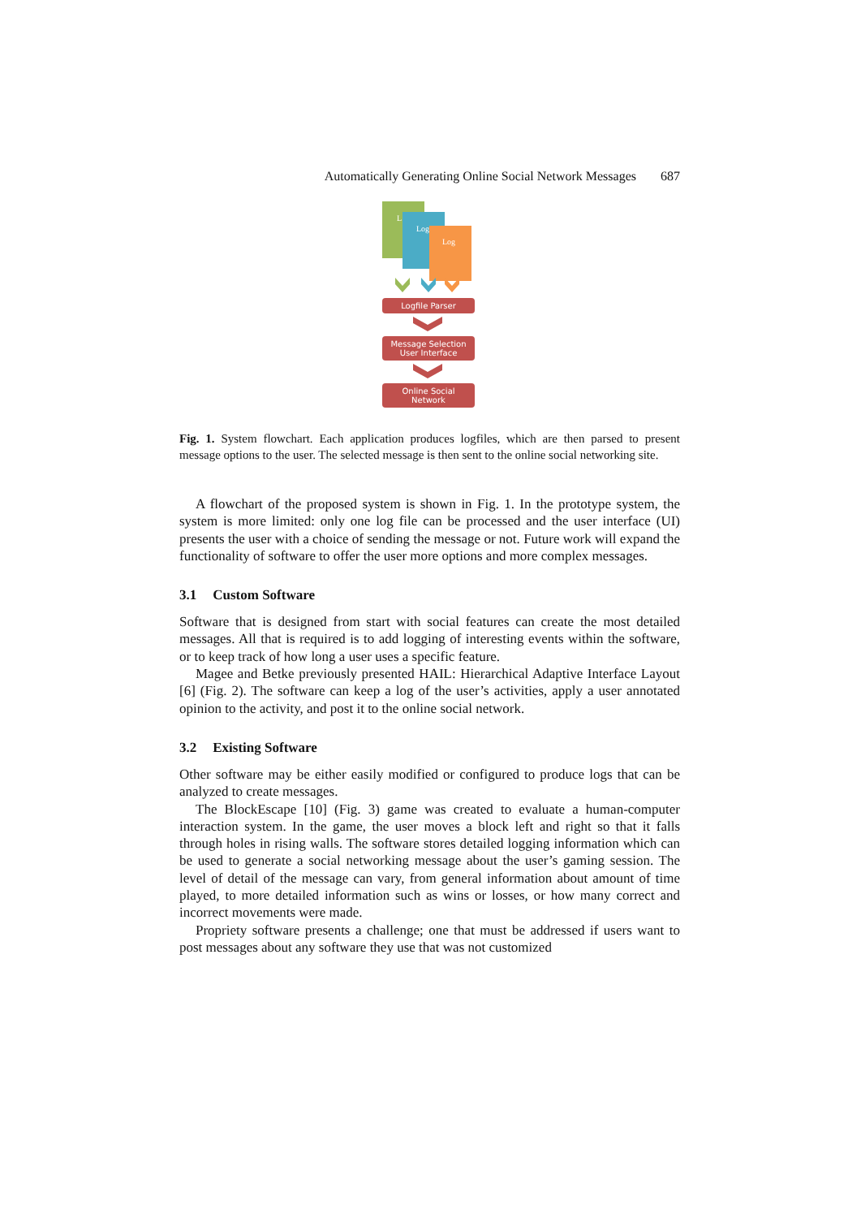Automatically Generating Online Social Network Messages 687
L
Log
Log
Logfile Parser
Message Selection
User Interface
Online Social
Network
Fig. 1. System flowchart. Each application produces logfiles, which are then parsed to present message options to the user. The selected message is then sent to the online social networking site.
A flowchart of the proposed system is shown in Fig. 1. In the prototype system, the system is more limited: only one log file can be processed and the user interface (UI) presents the user with a choice of sending the message or not. Future work will expand the functionality of software to offer the user more options and more complex messages.
3.1 Custom Software
Software that is designed from start with social features can create the most detailed messages. All that is required is to add logging of interesting events within the software, or to keep track of how long a user uses a specific feature.
Magee and Betke previously presented HAIL: Hierarchical Adaptive Interface Layout [6] (Fig. 2). The software can keep a log of the user’s activities, apply a user annotated opinion to the activity, and post it to the online social network.
3.2 Existing Software
Other software may be either easily modified or configured to produce logs that can be analyzed to create messages.
The BlockEscape [10] (Fig. 3) game was created to evaluate a human-computer interaction system. In the game, the user moves a block left and right so that it falls through holes in rising walls. The software stores detailed logging information which can be used to generate a social networking message about the user’s gaming session. The level of detail of the message can vary, from general information about amount of time played, to more detailed information such as wins or losses, or how many correct and incorrect movements were made.
Propriety software presents a challenge; one that must be addressed if users want to post messages about any software they use that was not customized